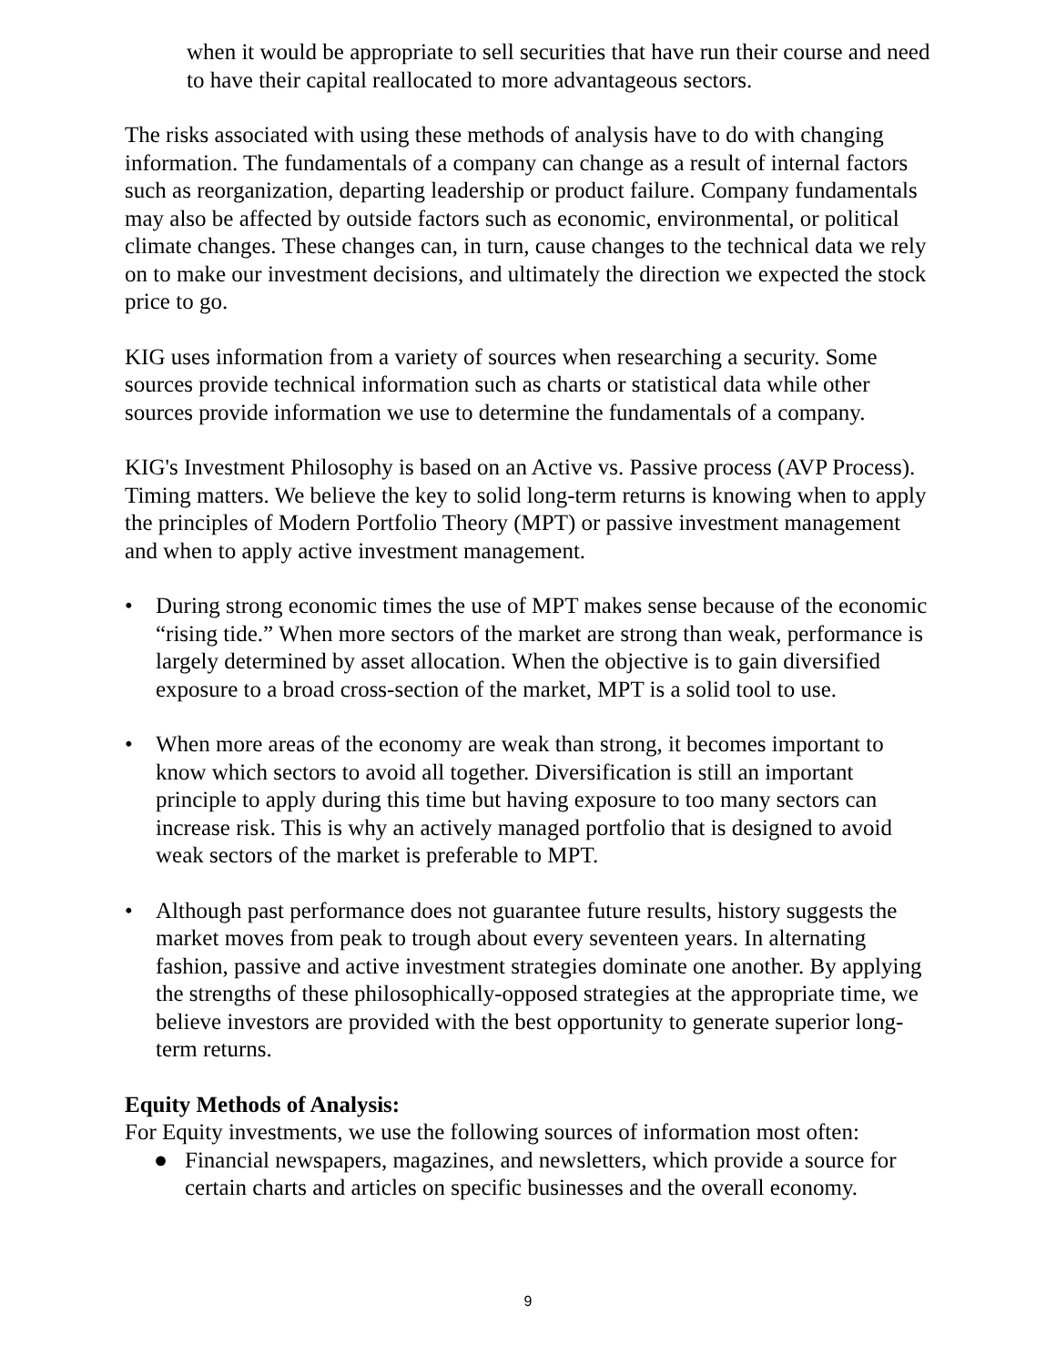when it would be appropriate to sell securities that have run their course and need to have their capital reallocated to more advantageous sectors.
The risks associated with using these methods of analysis have to do with changing information. The fundamentals of a company can change as a result of internal factors such as reorganization, departing leadership or product failure. Company fundamentals may also be affected by outside factors such as economic, environmental, or political climate changes. These changes can, in turn, cause changes to the technical data we rely on to make our investment decisions, and ultimately the direction we expected the stock price to go.
KIG uses information from a variety of sources when researching a security. Some sources provide technical information such as charts or statistical data while other sources provide information we use to determine the fundamentals of a company.
KIG's Investment Philosophy is based on an Active vs. Passive process (AVP Process). Timing matters. We believe the key to solid long-term returns is knowing when to apply the principles of Modern Portfolio Theory (MPT) or passive investment management and when to apply active investment management.
• During strong economic times the use of MPT makes sense because of the economic “rising tide.” When more sectors of the market are strong than weak, performance is largely determined by asset allocation. When the objective is to gain diversified exposure to a broad cross-section of the market, MPT is a solid tool to use.
• When more areas of the economy are weak than strong, it becomes important to know which sectors to avoid all together. Diversification is still an important principle to apply during this time but having exposure to too many sectors can increase risk. This is why an actively managed portfolio that is designed to avoid weak sectors of the market is preferable to MPT.
• Although past performance does not guarantee future results, history suggests the market moves from peak to trough about every seventeen years. In alternating fashion, passive and active investment strategies dominate one another. By applying the strengths of these philosophically-opposed strategies at the appropriate time, we believe investors are provided with the best opportunity to generate superior long-term returns.
Equity Methods of Analysis:
For Equity investments, we use the following sources of information most often:
● Financial newspapers, magazines, and newsletters, which provide a source for certain charts and articles on specific businesses and the overall economy.
9